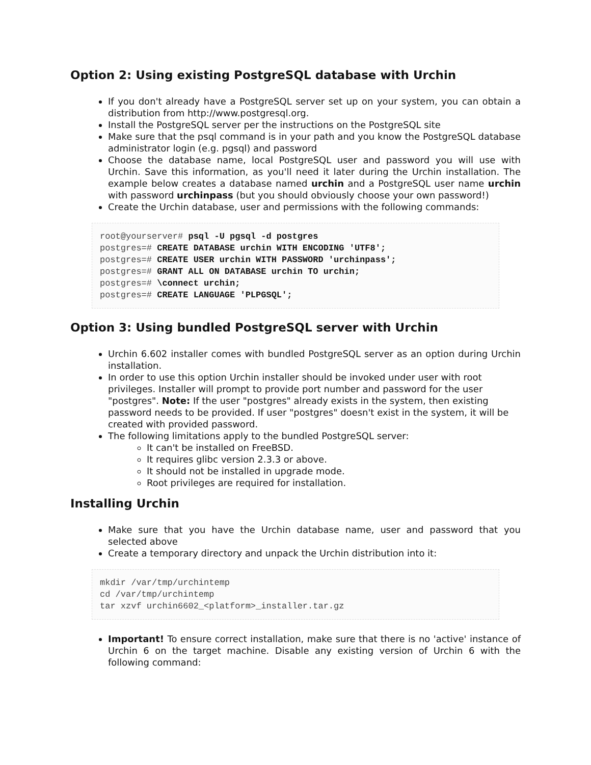Option 2: Using existing PostgreSQL database with Urchin
If you don't already have a PostgreSQL server set up on your system, you can obtain a distribution from http://www.postgresql.org.
Install the PostgreSQL server per the instructions on the PostgreSQL site
Make sure that the psql command is in your path and you know the PostgreSQL database administrator login (e.g. pgsql) and password
Choose the database name, local PostgreSQL user and password you will use with Urchin. Save this information, as you'll need it later during the Urchin installation. The example below creates a database named urchin and a PostgreSQL user name urchin with password urchinpass (but you should obviously choose your own password!)
Create the Urchin database, user and permissions with the following commands:
root@yourserver# psql -U pgsql -d postgres
postgres=# CREATE DATABASE urchin WITH ENCODING 'UTF8';
postgres=# CREATE USER urchin WITH PASSWORD 'urchinpass';
postgres=# GRANT ALL ON DATABASE urchin TO urchin;
postgres=# \connect urchin;
postgres=# CREATE LANGUAGE 'PLPGSQL';
Option 3: Using bundled PostgreSQL server with Urchin
Urchin 6.602 installer comes with bundled PostgreSQL server as an option during Urchin installation.
In order to use this option Urchin installer should be invoked under user with root privileges. Installer will prompt to provide port number and password for the user "postgres". Note: If the user "postgres" already exists in the system, then existing password needs to be provided. If user "postgres" doesn't exist in the system, it will be created with provided password.
The following limitations apply to the bundled PostgreSQL server:
It can't be installed on FreeBSD.
It requires glibc version 2.3.3 or above.
It should not be installed in upgrade mode.
Root privileges are required for installation.
Installing Urchin
Make sure that you have the Urchin database name, user and password that you selected above
Create a temporary directory and unpack the Urchin distribution into it:
mkdir /var/tmp/urchintemp
cd /var/tmp/urchintemp
tar xzvf urchin6602_<platform>_installer.tar.gz
Important! To ensure correct installation, make sure that there is no 'active' instance of Urchin 6 on the target machine. Disable any existing version of Urchin 6 with the following command: